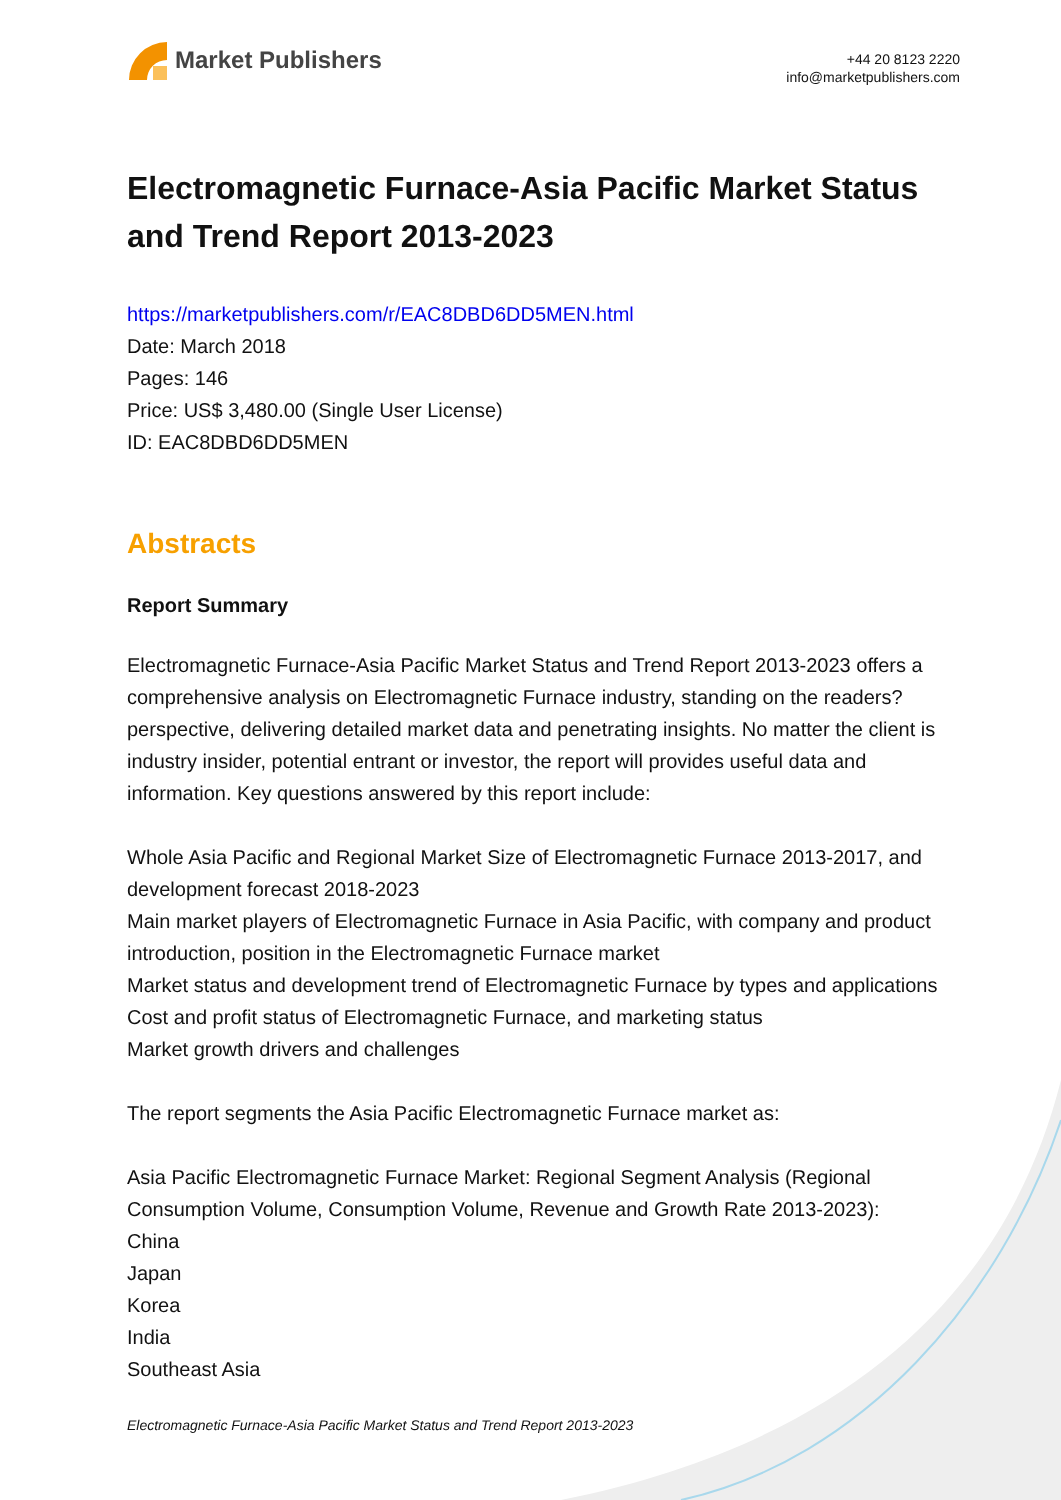Market Publishers
+44 20 8123 2220
info@marketpublishers.com
Electromagnetic Furnace-Asia Pacific Market Status and Trend Report 2013-2023
https://marketpublishers.com/r/EAC8DBD6DD5MEN.html
Date: March 2018
Pages: 146
Price: US$ 3,480.00 (Single User License)
ID: EAC8DBD6DD5MEN
Abstracts
Report Summary
Electromagnetic Furnace-Asia Pacific Market Status and Trend Report 2013-2023 offers a comprehensive analysis on Electromagnetic Furnace industry, standing on the readers? perspective, delivering detailed market data and penetrating insights. No matter the client is industry insider, potential entrant or investor, the report will provides useful data and information. Key questions answered by this report include:
Whole Asia Pacific and Regional Market Size of Electromagnetic Furnace 2013-2017, and development forecast 2018-2023
Main market players of Electromagnetic Furnace in Asia Pacific, with company and product introduction, position in the Electromagnetic Furnace market
Market status and development trend of Electromagnetic Furnace by types and applications
Cost and profit status of Electromagnetic Furnace, and marketing status
Market growth drivers and challenges
The report segments the Asia Pacific Electromagnetic Furnace market as:
Asia Pacific Electromagnetic Furnace Market: Regional Segment Analysis (Regional Consumption Volume, Consumption Volume, Revenue and Growth Rate 2013-2023):
China
Japan
Korea
India
Southeast Asia
Electromagnetic Furnace-Asia Pacific Market Status and Trend Report 2013-2023